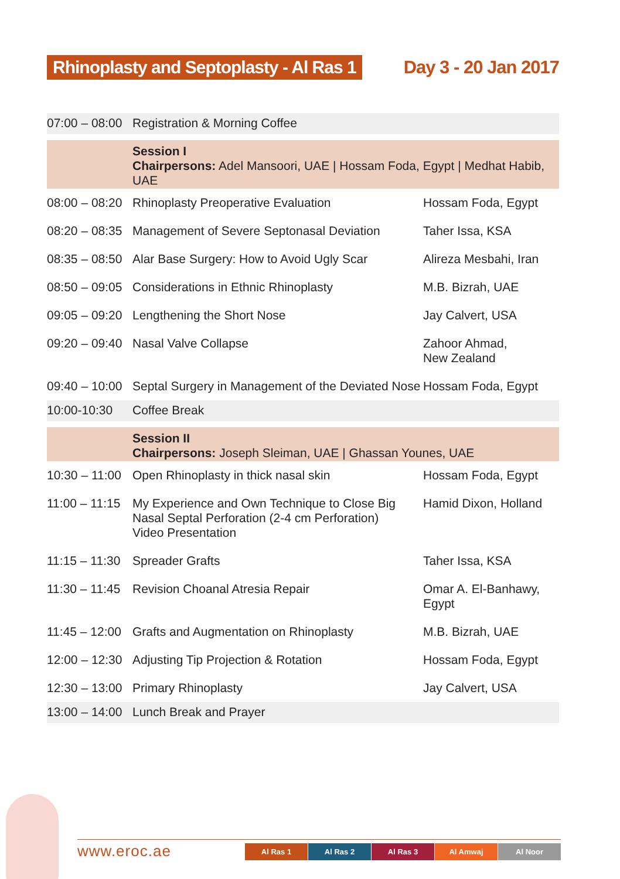Rhinoplasty and Septoplasty - Al Ras 1
Day 3 - 20 Jan 2017
| 07:00 – 08:00 | Registration & Morning Coffee | |
| | Session I Chairpersons: Adel Mansoori, UAE / Hossam Foda, Egypt / Medhat Habib, UAE | |
| 08:00 – 08:20 | Rhinoplasty Preoperative Evaluation | Hossam Foda, Egypt |
| 08:20 – 08:35 | Management of Severe Septonasal Deviation | Taher Issa, KSA |
| 08:35 – 08:50 | Alar Base Surgery: How to Avoid Ugly Scar | Alireza Mesbahi, Iran |
| 08:50 – 09:05 | Considerations in Ethnic Rhinoplasty | M.B. Bizrah, UAE |
| 09:05 – 09:20 | Lengthening the Short Nose | Jay Calvert, USA |
| 09:20 – 09:40 | Nasal Valve Collapse | Zahoor Ahmad, New Zealand |
| 09:40 – 10:00 | Septal Surgery in Management of the Deviated Nose | Hossam Foda, Egypt |
| 10:00-10:30 | Coffee Break | |
| | Session II Chairpersons: Joseph Sleiman, UAE / Ghassan Younes, UAE | |
| 10:30 – 11:00 | Open Rhinoplasty in thick nasal skin | Hossam Foda, Egypt |
| 11:00 – 11:15 | My Experience and Own Technique to Close Big Nasal Septal Perforation (2-4 cm Perforation) Video Presentation | Hamid Dixon, Holland |
| 11:15 – 11:30 | Spreader Grafts | Taher Issa, KSA |
| 11:30 – 11:45 | Revision Choanal Atresia Repair | Omar A. El-Banhawy, Egypt |
| 11:45 – 12:00 | Grafts and Augmentation on Rhinoplasty | M.B. Bizrah, UAE |
| 12:00 – 12:30 | Adjusting Tip Projection & Rotation | Hossam Foda, Egypt |
| 12:30 – 13:00 | Primary Rhinoplasty | Jay Calvert, USA |
| 13:00 – 14:00 | Lunch Break and Prayer | |
www.eroc.ae
Al Ras 1
Al Ras 2
Al Ras 3
Al Amwaj
Al Noor